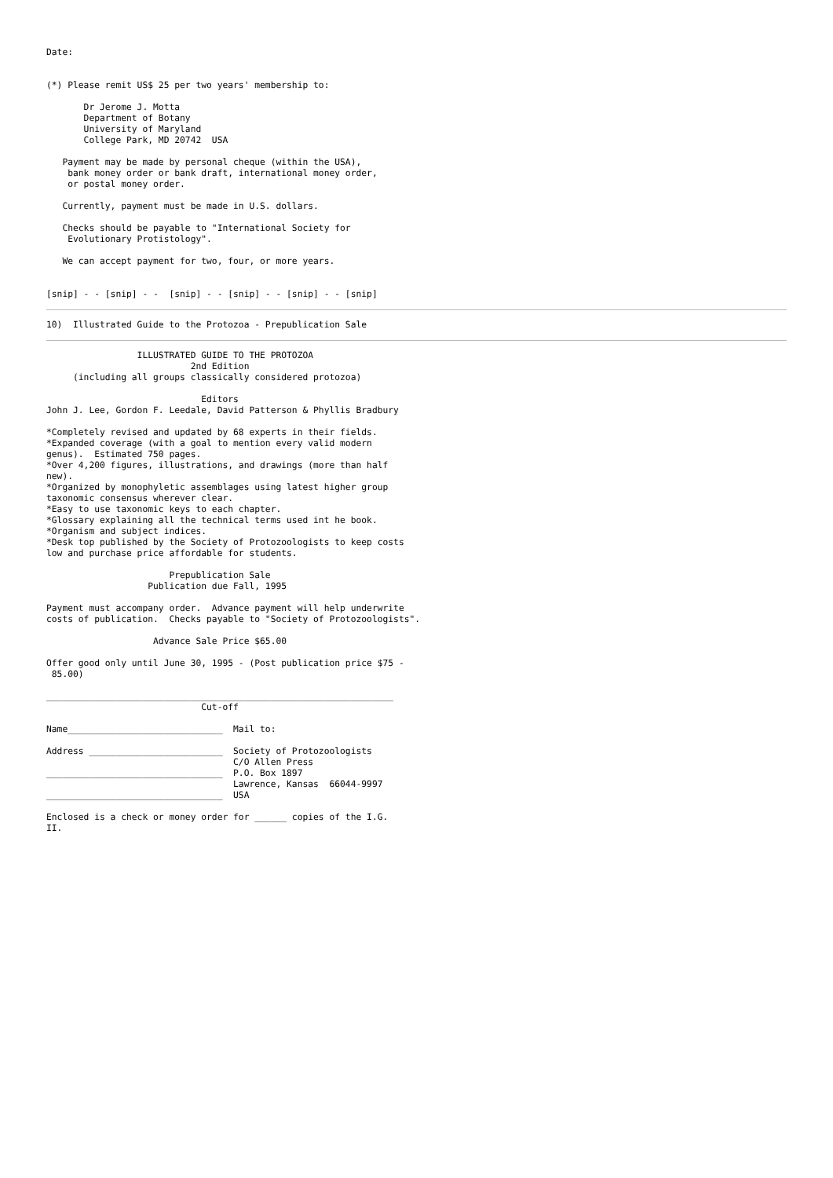Date:


(*) Please remit US$ 25 per two years' membership to:

       Dr Jerome J. Motta
       Department of Botany
       University of Maryland
       College Park, MD 20742  USA

   Payment may be made by personal cheque (within the USA),
    bank money order or bank draft, international money order,
    or postal money order.

   Currently, payment must be made in U.S. dollars.

   Checks should be payable to "International Society for
    Evolutionary Protistology".

   We can accept payment for two, four, or more years.


[snip] - - [snip] - -  [snip] - - [snip] - - [snip] - - [snip]
10)  Illustrated Guide to the Protozoa - Prepublication Sale
                 ILLUSTRATED GUIDE TO THE PROTOZOA
                           2nd Edition
     (including all groups classically considered protozoa)

                             Editors
John J. Lee, Gordon F. Leedale, David Patterson & Phyllis Bradbury

*Completely revised and updated by 68 experts in their fields.
*Expanded coverage (with a goal to mention every valid modern
genus).  Estimated 750 pages.
*Over 4,200 figures, illustrations, and drawings (more than half
new).
*Organized by monophyletic assemblages using latest higher group
taxonomic consensus wherever clear.
*Easy to use taxonomic keys to each chapter.
*Glossary explaining all the technical terms used int he book.
*Organism and subject indices.
*Desk top published by the Society of Protozoologists to keep costs
low and purchase price affordable for students.

                       Prepublication Sale
                   Publication due Fall, 1995

Payment must accompany order.  Advance payment will help underwrite
costs of publication.  Checks payable to "Society of Protozoologists".

                    Advance Sale Price $65.00

Offer good only until June 30, 1995 - (Post publication price $75 -
 85.00)

_________________________________________________________________
                             Cut-off

Name_____________________________  Mail to:

Address _________________________  Society of Protozoologists
                                   C/O Allen Press
_________________________________  P.O. Box 1897
                                   Lawrence, Kansas  66044-9997
_________________________________  USA

Enclosed is a check or money order for ______ copies of the I.G.
II.